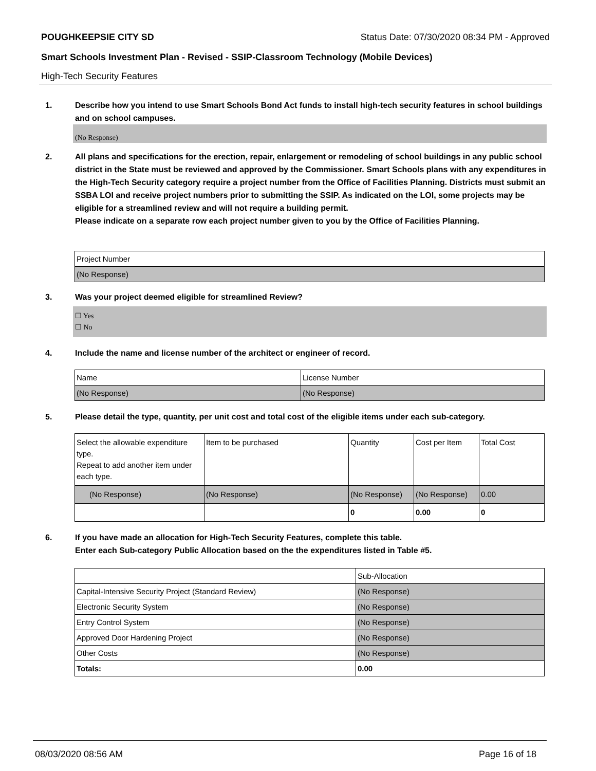POUGHKEEPSIE CITY SD Status Date: 07/30/2020 08:34 PM - Approved
Smart Schools Investment Plan - Revised - SSIP-Classroom Technology (Mobile Devices)
High-Tech Security Features
1. Describe how you intend to use Smart Schools Bond Act funds to install high-tech security features in school buildings and on school campuses.
(No Response)
2. All plans and specifications for the erection, repair, enlargement or remodeling of school buildings in any public school district in the State must be reviewed and approved by the Commissioner. Smart Schools plans with any expenditures in the High-Tech Security category require a project number from the Office of Facilities Planning. Districts must submit an SSBA LOI and receive project numbers prior to submitting the SSIP. As indicated on the LOI, some projects may be eligible for a streamlined review and will not require a building permit.
Please indicate on a separate row each project number given to you by the Office of Facilities Planning.
| Project Number |
| (No Response) |
3. Was your project deemed eligible for streamlined Review?
☐ Yes
☐ No
4. Include the name and license number of the architect or engineer of record.
| Name | License Number |
| (No Response) | (No Response) |
5. Please detail the type, quantity, per unit cost and total cost of the eligible items under each sub-category.
| Select the allowable expenditure type. Repeat to add another item under each type. | Item to be purchased | Quantity | Cost per Item | Total Cost |
| (No Response) | (No Response) | (No Response) | (No Response) | 0.00 |
| | | 0 | 0.00 | 0 |
6. If you have made an allocation for High-Tech Security Features, complete this table.
Enter each Sub-category Public Allocation based on the the expenditures listed in Table #5.
| | Sub-Allocation |
| Capital-Intensive Security Project (Standard Review) | (No Response) |
| Electronic Security System | (No Response) |
| Entry Control System | (No Response) |
| Approved Door Hardening Project | (No Response) |
| Other Costs | (No Response) |
| Totals: | 0.00 |
08/03/2020 08:56 AM Page 16 of 18